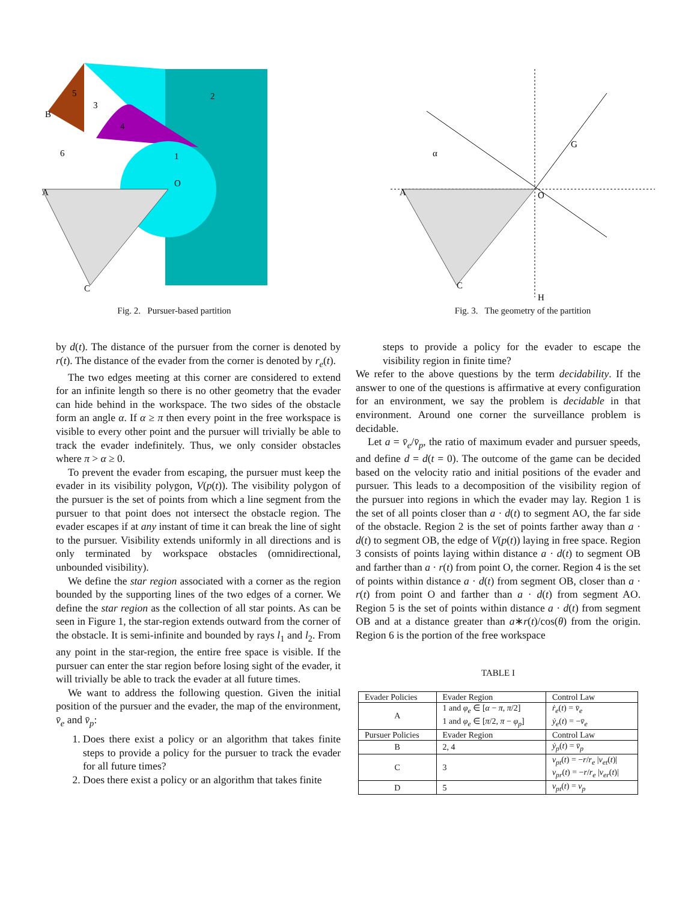5
3
2
4
1
6
O
A
C
B
Fig. 2. Pursuer-based partition
O
A
C
H
G
α
Fig. 3. The geometry of the partition
by d(t). The distance of the pursuer from the corner is denoted by r(t). The distance of the evader from the corner is denoted by r<sub>e</sub>(t).
The two edges meeting at this corner are considered to extend for an infinite length so there is no other geometry that the evader can hide behind in the workspace. The two sides of the obstacle form an angle α. If α ≥ π then every point in the free workspace is visible to every other point and the pursuer will trivially be able to track the evader indefinitely. Thus, we only consider obstacles where π > α ≥ 0.
To prevent the evader from escaping, the pursuer must keep the evader in its visibility polygon, V(p(t)). The visibility polygon of the pursuer is the set of points from which a line segment from the pursuer to that point does not intersect the obstacle region. The evader escapes if at any instant of time it can break the line of sight to the pursuer. Visibility extends uniformly in all directions and is only terminated by workspace obstacles (omnidirectional, unbounded visibility).
We define the star region associated with a corner as the region bounded by the supporting lines of the two edges of a corner. We define the star region as the collection of all star points. As can be seen in Figure 1, the star-region extends outward from the corner of the obstacle. It is semi-infinite and bounded by rays l<sub>1</sub> and l<sub>2</sub>. From any point in the star-region, the entire free space is visible. If the pursuer can enter the star region before losing sight of the evader, it will trivially be able to track the evader at all future times.
We want to address the following question. Given the initial position of the pursuer and the evader, the map of the environment, v̄<sub>e</sub> and v̄<sub>p</sub>:
1. Does there exist a policy or an algorithm that takes finite steps to provide a policy for the pursuer to track the evader for all future times?
2. Does there exist a policy or an algorithm that takes finite
steps to provide a policy for the evader to escape the visibility region in finite time?
We refer to the above questions by the term decidability. If the answer to one of the questions is affirmative at every configuration for an environment, we say the problem is decidable in that environment. Around one corner the surveillance problem is decidable.
Let a = v̄<sub>e</sub>/v̄<sub>p</sub>, the ratio of maximum evader and pursuer speeds, and define d = d(t = 0). The outcome of the game can be decided based on the velocity ratio and initial positions of the evader and pursuer. This leads to a decomposition of the visibility region of the pursuer into regions in which the evader may lay. Region 1 is the set of all points closer than a · d(t) to segment AO, the far side of the obstacle. Region 2 is the set of points farther away than a · d(t) to segment OB, the edge of V(p(t)) laying in free space. Region 3 consists of points laying within distance a · d(t) to segment OB and farther than a · r(t) from point O, the corner. Region 4 is the set of points within distance a · d(t) from segment OB, closer than a · r(t) from point O and farther than a · d(t) from segment AO. Region 5 is the set of points within distance a · d(t) from segment OB and at a distance greater than a∗r(t)/cos(θ) from the origin. Region 6 is the portion of the free workspace
TABLE I
| Evader Policies | Evader Region | Control Law |
| --- | --- | --- |
| A | 1 and φ<sub>e</sub> ∈ [ α − π , π /2] 1 and φ<sub>e</sub> ∈ [ π /2, π − φ<sub>p</sub> ] | ṙ<sub>e</sub> ( t ) = v̄<sub>e</sub> ẏ<sub>e</sub> ( t ) = − v̄<sub>e</sub> |
| Pursuer Policies | Evader Region | Control Law |
| B | 2, 4 | ẏ<sub>p</sub> ( t ) = v̄<sub>p</sub> |
| C | 3 | v<sub>pt</sub> ( t ) = − r / r<sub>e</sub> / v<sub>et</sub> ( t )/ v<sub>pr</sub> ( t ) = − r / r<sub>e</sub> / v<sub>er</sub> ( t )/ |
| D | 5 | v<sub>pt</sub> ( t ) = v<sub>p</sub> |